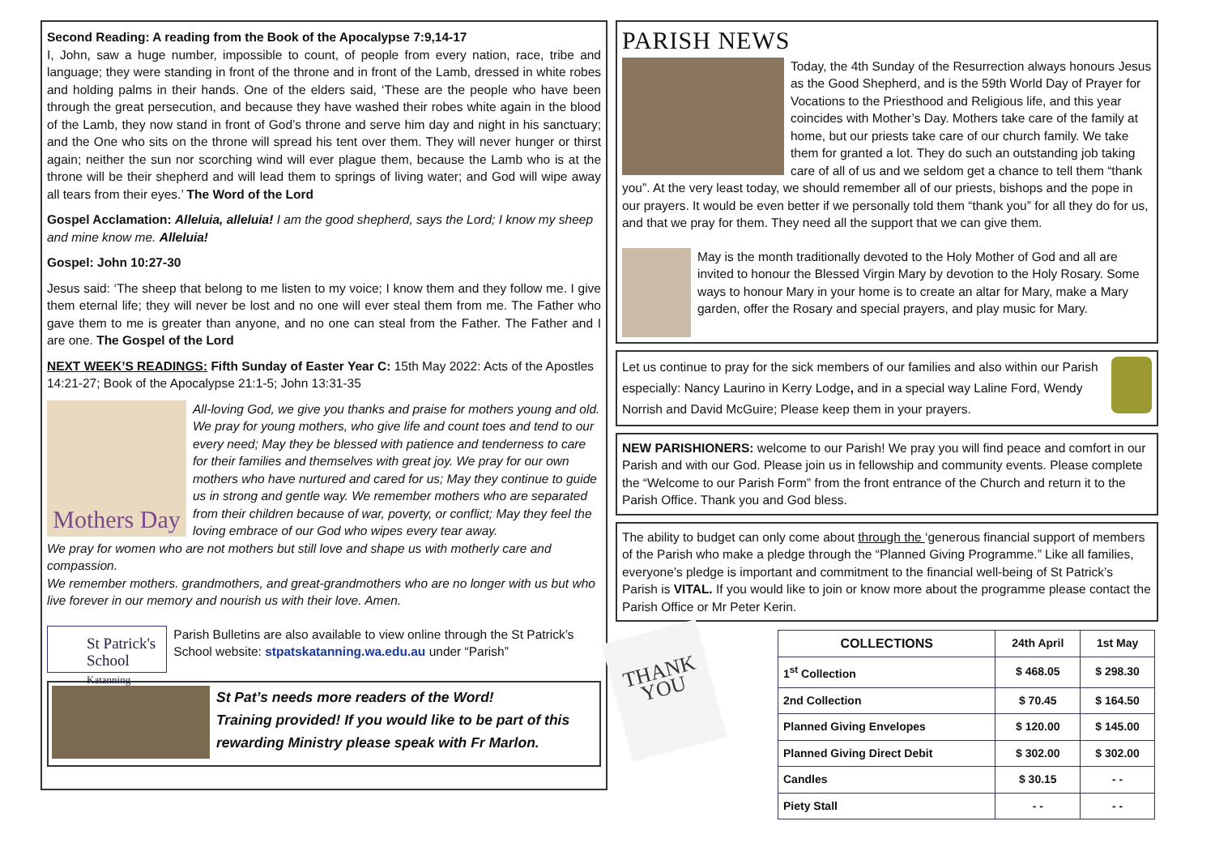Second Reading: A reading from the Book of the Apocalypse 7:9,14-17
I, John, saw a huge number, impossible to count, of people from every nation, race, tribe and language; they were standing in front of the throne and in front of the Lamb, dressed in white robes and holding palms in their hands. One of the elders said, ‘These are the people who have been through the great persecution, and because they have washed their robes white again in the blood of the Lamb, they now stand in front of God’s throne and serve him day and night in his sanctuary; and the One who sits on the throne will spread his tent over them. They will never hunger or thirst again; neither the sun nor scorching wind will ever plague them, because the Lamb who is at the throne will be their shepherd and will lead them to springs of living water; and God will wipe away all tears from their eyes.’ The Word of the Lord
Gospel Acclamation: Alleluia, alleluia! I am the good shepherd, says the Lord; I know my sheep and mine know me. Alleluia!
Gospel: John 10:27-30
Jesus said: ‘The sheep that belong to me listen to my voice; I know them and they follow me. I give them eternal life; they will never be lost and no one will ever steal them from me. The Father who gave them to me is greater than anyone, and no one can steal from the Father. The Father and I are one. The Gospel of the Lord
NEXT WEEK’S READINGS: Fifth Sunday of Easter Year C: 15th May 2022: Acts of the Apostles 14:21-27; Book of the Apocalypse 21:1-5; John 13:31-35
Mothers Day
All-loving God, we give you thanks and praise for mothers young and old. We pray for young mothers, who give life and count toes and tend to our every need; May they be blessed with patience and tenderness to care for their families and themselves with great joy. We pray for our own mothers who have nurtured and cared for us; May they continue to guide us in strong and gentle way. We remember mothers who are separated from their children because of war, poverty, or conflict; May they feel the loving embrace of our God who wipes every tear away.
We pray for women who are not mothers but still love and shape us with motherly care and compassion.
We remember mothers. grandmothers, and great-grandmothers who are no longer with us but who live forever in our memory and nourish us with their love. Amen.
St Patrick's School
Katanning
Parish Bulletins are also available to view online through the St Patrick’s School website: stpatskatanning.wa.edu.au under “Parish”
St Pat’s needs more readers of the Word!
Training provided! If you would like to be part of this rewarding Ministry please speak with Fr Marlon.
PARISH NEWS
Today, the 4th Sunday of the Resurrection always honours Jesus as the Good Shepherd, and is the 59th World Day of Prayer for Vocations to the Priesthood and Religious life, and this year coincides with Mother’s Day. Mothers take care of the family at home, but our priests take care of our church family. We take them for granted a lot. They do such an outstanding job taking care of all of us and we seldom get a chance to tell them “thank you”. At the very least today, we should remember all of our priests, bishops and the pope in our prayers. It would be even better if we personally told them “thank you” for all they do for us, and that we pray for them. They need all the support that we can give them.
May is the month traditionally devoted to the Holy Mother of God and all are invited to honour the Blessed Virgin Mary by devotion to the Holy Rosary. Some ways to honour Mary in your home is to create an altar for Mary, make a Mary garden, offer the Rosary and special prayers, and play music for Mary.
Let us continue to pray for the sick members of our families and also within our Parish especially: Nancy Laurino in Kerry Lodge, and in a special way Laline Ford, Wendy Norrish and David McGuire; Please keep them in your prayers.
NEW PARISHIONERS: welcome to our Parish! We pray you will find peace and comfort in our Parish and with our God. Please join us in fellowship and community events. Please complete the “Welcome to our Parish Form” from the front entrance of the Church and return it to the Parish Office. Thank you and God bless.
The ability to budget can only come about through the ‘generous financial support of members of the Parish who make a pledge through the “Planned Giving Programme.” Like all families, everyone’s pledge is important and commitment to the financial well-being of St Patrick’s Parish is VITAL. If you would like to join or know more about the programme please contact the Parish Office or Mr Peter Kerin.
THANK
YOU
| COLLECTIONS | 24th April | 1st May |
| --- | --- | --- |
| 1<sup>st</sup> Collection | $ 468.05 | $ 298.30 |
| 2nd Collection | $ 70.45 | $ 164.50 |
| Planned Giving Envelopes | $ 120.00 | $ 145.00 |
| Planned Giving Direct Debit | $ 302.00 | $ 302.00 |
| Candles | $ 30.15 | - - |
| Piety Stall | - - | - - |